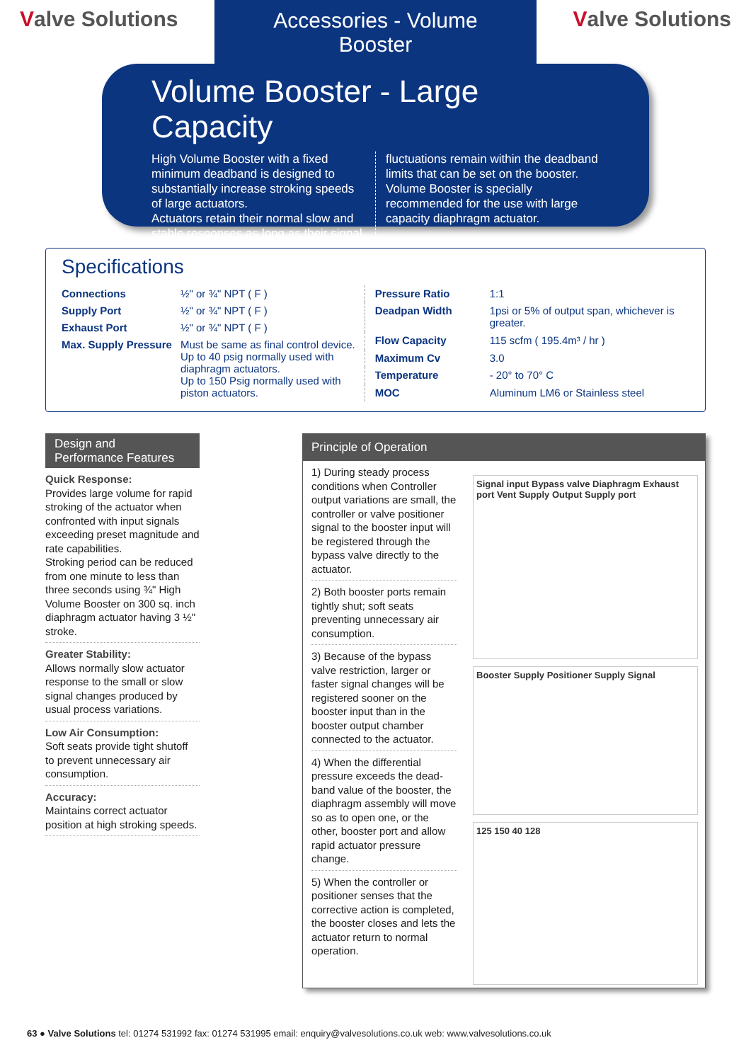Valve Solutions Accessories - Volume Booster
Valve Solutions
Volume Booster - Large Capacity
High Volume Booster with a fixed minimum deadband is designed to substantially increase stroking speeds of large actuators.
Actuators retain their normal slow and stable responses as long as their signal
fluctuations remain within the deadband limits that can be set on the booster.
Volume Booster is specially recommended for the use with large capacity diaphragm actuator.
Specifications
| Connections | ½" or ¾" NPT ( F ) |
| Supply Port | ½" or ¾" NPT ( F ) |
| Exhaust Port | ½" or ¾" NPT ( F ) |
| Max. Supply Pressure | Must be same as final control device. Up to 40 psig normally used with diaphragm actuators. Up to 150 Psig normally used with piston actuators. |
| Pressure Ratio | 1:1 |
| Deadpan Width | 1psi or 5% of output span, whichever is greater. |
| Flow Capacity | 115 scfm ( 195.4m³ / hr ) |
| Maximum Cv | 3.0 |
| Temperature | - 20° to 70° C |
| MOC | Aluminum LM6 or Stainless steel |
Design and
Performance Features
Quick Response:
Provides large volume for rapid stroking of the actuator when confronted with input signals exceeding preset magnitude and rate capabilities.
Stroking period can be reduced from one minute to less than three seconds using ¾" High Volume Booster on 300 sq. inch diaphragm actuator having 3 ½" stroke.
Greater Stability:
Allows normally slow actuator response to the small or slow signal changes produced by usual process variations.
Low Air Consumption:
Soft seats provide tight shutoff to prevent unnecessary air consumption.
Accuracy:
Maintains correct actuator position at high stroking speeds.
Principle of Operation
1) During steady process conditions when Controller output variations are small, the controller or valve positioner signal to the booster input will be registered through the bypass valve directly to the actuator.
2) Both booster ports remain tightly shut; soft seats preventing unnecessary air consumption.
3) Because of the bypass valve restriction, larger or faster signal changes will be registered sooner on the booster input than in the booster output chamber connected to the actuator.
4) When the differential pressure exceeds the dead-band value of the booster, the diaphragm assembly will move so as to open one, or the other, booster port and allow rapid actuator pressure change.
5) When the controller or positioner senses that the corrective action is completed, the booster closes and lets the actuator return to normal operation.
Signal input Bypass valve Diaphragm Exhaust port Vent Supply Output Supply port
Booster Supply Positioner Supply Signal
125 150 40 128
63 ● Valve Solutions tel: 01274 531992 fax: 01274 531995 email: enquiry@valvesolutions.co.uk web: www.valvesolutions.co.uk